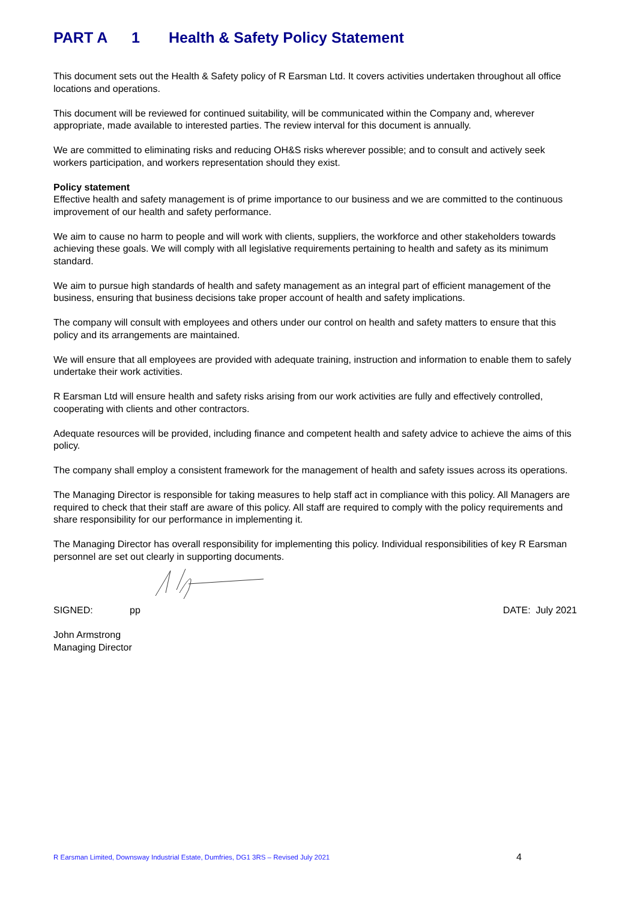PART A 1 Health & Safety Policy Statement
This document sets out the Health & Safety policy of R Earsman Ltd. It covers activities undertaken throughout all office locations and operations.
This document will be reviewed for continued suitability, will be communicated within the Company and, wherever appropriate, made available to interested parties. The review interval for this document is annually.
We are committed to eliminating risks and reducing OH&S risks wherever possible; and to consult and actively seek workers participation, and workers representation should they exist.
Policy statement
Effective health and safety management is of prime importance to our business and we are committed to the continuous improvement of our health and safety performance.
We aim to cause no harm to people and will work with clients, suppliers, the workforce and other stakeholders towards achieving these goals. We will comply with all legislative requirements pertaining to health and safety as its minimum standard.
We aim to pursue high standards of health and safety management as an integral part of efficient management of the business, ensuring that business decisions take proper account of health and safety implications.
The company will consult with employees and others under our control on health and safety matters to ensure that this policy and its arrangements are maintained.
We will ensure that all employees are provided with adequate training, instruction and information to enable them to safely undertake their work activities.
R Earsman Ltd will ensure health and safety risks arising from our work activities are fully and effectively controlled, cooperating with clients and other contractors.
Adequate resources will be provided, including finance and competent health and safety advice to achieve the aims of this policy.
The company shall employ a consistent framework for the management of health and safety issues across its operations.
The Managing Director is responsible for taking measures to help staff act in compliance with this policy. All Managers are required to check that their staff are aware of this policy. All staff are required to comply with the policy requirements and share responsibility for our performance in implementing it.
The Managing Director has overall responsibility for implementing this policy. Individual responsibilities of key R Earsman personnel are set out clearly in supporting documents.
SIGNED: pp DATE: July 2021
John Armstrong
Managing Director
R Earsman Limited, Downsway Industrial Estate, Dumfries, DG1 3RS – Revised July 2021 4